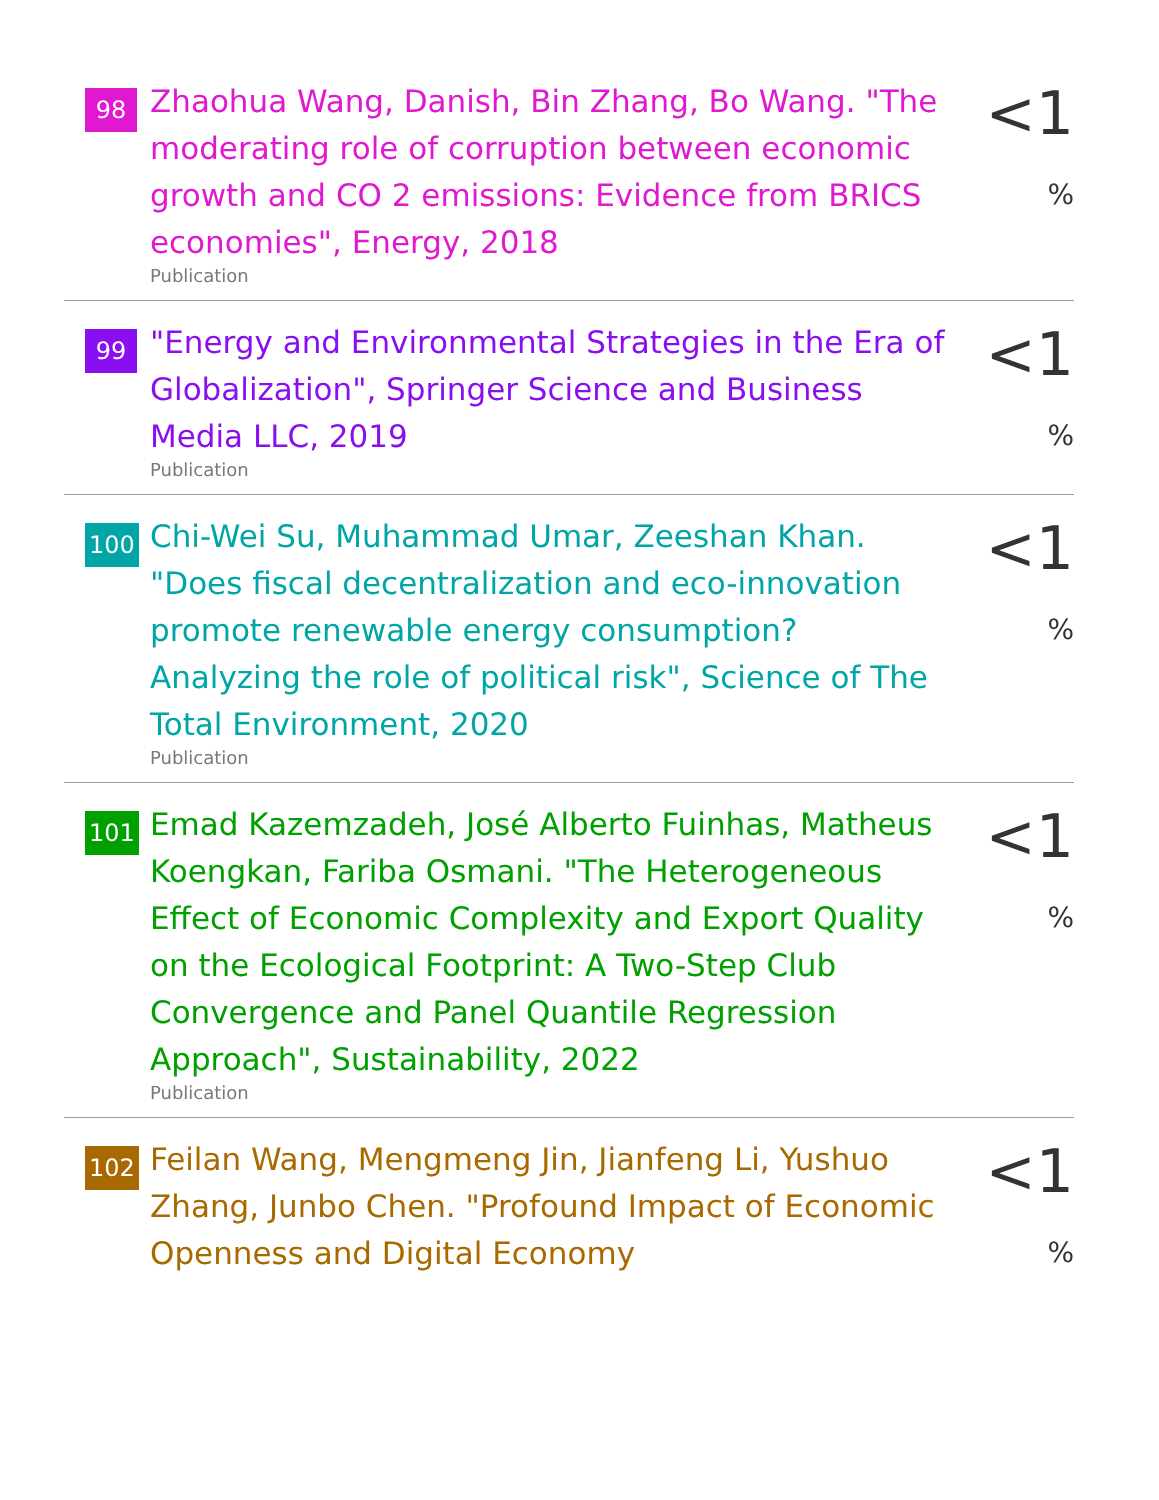98
Zhaohua Wang, Danish, Bin Zhang, Bo Wang. "The moderating role of corruption between economic growth and CO 2 emissions: Evidence from BRICS economies", Energy, 2018
Publication
<1 %
99
"Energy and Environmental Strategies in the Era of Globalization", Springer Science and Business Media LLC, 2019
Publication
<1 %
100
Chi-Wei Su, Muhammad Umar, Zeeshan Khan. "Does fiscal decentralization and eco-innovation promote renewable energy consumption? Analyzing the role of political risk", Science of The Total Environment, 2020
Publication
<1 %
101
Emad Kazemzadeh, José Alberto Fuinhas, Matheus Koengkan, Fariba Osmani. "The Heterogeneous Effect of Economic Complexity and Export Quality on the Ecological Footprint: A Two-Step Club Convergence and Panel Quantile Regression Approach", Sustainability, 2022
Publication
<1 %
102
Feilan Wang, Mengmeng Jin, Jianfeng Li, Yushuo Zhang, Junbo Chen. "Profound Impact of Economic Openness and Digital Economy
<1 %